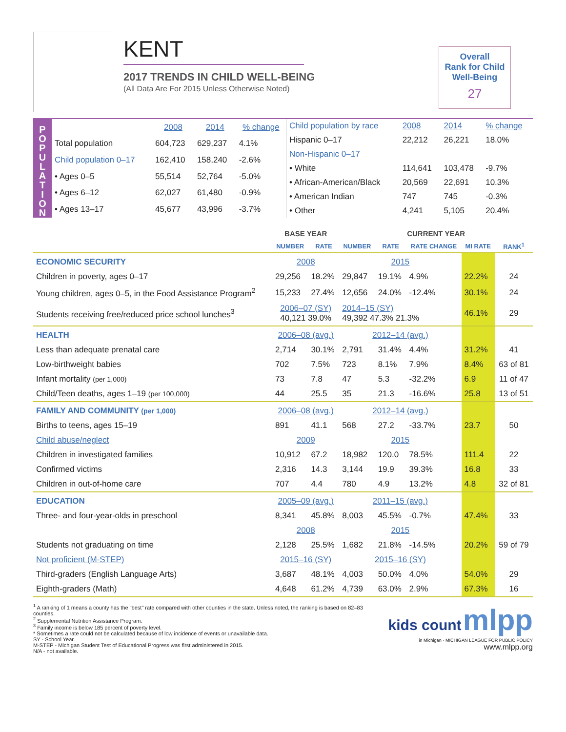KENT
2017 TRENDS IN CHILD WELL-BEING
(All Data Are For 2015 Unless Otherwise Noted)
Overall
Rank for Child
Well-Being
27
P
O
P
U
L
A
T
I
O
N
| | 2008 | 2014 | % change |
| --- | --- | --- | --- |
| Total population | 604,723 | 629,237 | 4.1% |
| Child population 0–17 | 162,410 | 158,240 | -2.6% |
| • Ages 0–5 | 55,514 | 52,764 | -5.0% |
| • Ages 6–12 | 62,027 | 61,480 | -0.9% |
| • Ages 13–17 | 45,677 | 43,996 | -3.7% |
| Child population by race | 2008 | 2014 | % change |
| Hispanic 0–17 | 22,212 | 26,221 | 18.0% |
| Non-Hispanic 0–17 | | | |
| • White | 114,641 | 103,478 | -9.7% |
| • African-American/Black | 20,569 | 22,691 | 10.3% |
| • American Indian | 747 | 745 | -0.3% |
| • Other | 4,241 | 5,105 | 20.4% |
| | BASE YEAR | | CURRENT YEAR | | | | |
| --- | --- | --- | --- | --- | --- | --- | --- |
| | NUMBER | RATE | NUMBER | RATE | RATE CHANGE | MI RATE | RANK<sup>1</sup> |
| ECONOMIC SECURITY | 2008 | | 2015 | | | | |
| Children in poverty, ages 0–17 | 29,256 | 18.2% | 29,847 | 19.1% | 4.9% | 22.2% | 24 |
| Young children, ages 0–5, in the Food Assistance Program<sup>2</sup> | 15,233 | 27.4% | 12,656 | 24.0% | -12.4% | 30.1% | 24 |
| Students receiving free/reduced price school lunches<sup>3</sup> | 2006–07 (SY) 40,121 39.0% | | 2014–15 (SY) 49,392 47.3% 21.3% | | | 46.1% | 29 |
| HEALTH | 2006–08 (avg.) | | 2012–14 (avg.) | | | | |
| Less than adequate prenatal care | 2,714 | 30.1% | 2,791 | 31.4% | 4.4% | 31.2% | 41 |
| Low-birthweight babies | 702 | 7.5% | 723 | 8.1% | 7.9% | 8.4% | 63 of 81 |
| Infant mortality (per 1,000) | 73 | 7.8 | 47 | 5.3 | -32.2% | 6.9 | 11 of 47 |
| Child/Teen deaths, ages 1–19 (per 100,000) | 44 | 25.5 | 35 | 21.3 | -16.6% | 25.8 | 13 of 51 |
| FAMILY AND COMMUNITY (per 1,000) | 2006–08 (avg.) | | 2012–14 (avg.) | | | | |
| Births to teens, ages 15–19 | 891 | 41.1 | 568 | 27.2 | -33.7% | 23.7 | 50 |
| Child abuse/neglect | 2009 | | 2015 | | | | |
| Children in investigated families | 10,912 | 67.2 | 18,982 | 120.0 | 78.5% | 111.4 | 22 |
| Confirmed victims | 2,316 | 14.3 | 3,144 | 19.9 | 39.3% | 16.8 | 33 |
| Children in out-of-home care | 707 | 4.4 | 780 | 4.9 | 13.2% | 4.8 | 32 of 81 |
| EDUCATION | 2005–09 (avg.) | | 2011–15 (avg.) | | | | |
| Three- and four-year-olds in preschool | 8,341 | 45.8% | 8,003 | 45.5% | -0.7% | 47.4% | 33 |
| | 2008 | | 2015 | | | | |
| Students not graduating on time | 2,128 | 25.5% | 1,682 | 21.8% | -14.5% | 20.2% | 59 of 79 |
| Not proficient (M-STEP) | 2015–16 (SY) | | 2015–16 (SY) | | | | |
| Third-graders (English Language Arts) | 3,687 | 48.1% | 4,003 | 50.0% | 4.0% | 54.0% | 29 |
| Eighth-graders (Math) | 4,648 | 61.2% | 4,739 | 63.0% | 2.9% | 67.3% | 16 |
<sup>1</sup> A ranking of 1 means a county has the "best" rate compared with other counties in the state. Unless noted, the ranking is based on 82–83 counties.
<sup>2</sup> Supplemental Nutrition Assistance Program.
<sup>3</sup> Family income is below 185 percent of poverty level.
* Sometimes a rate could not be calculated because of low incidence of events or unavailable data.
SY - School Year.
M-STEP - Michigan Student Test of Educational Progress was first administered in 2015.
N/A - not available.
kids count mlpp
in Michigan · MICHIGAN LEAGUE FOR PUBLIC POLICY
www.mlpp.org